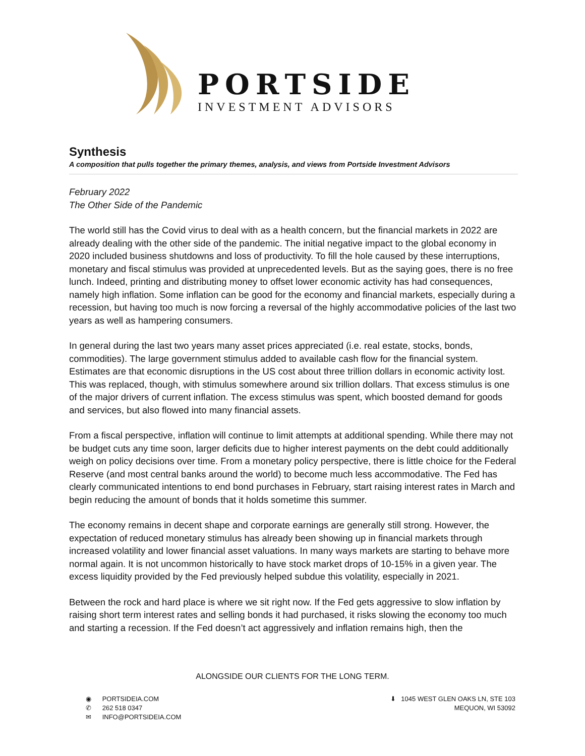PORTSIDE
INVESTMENT ADVISORS
Synthesis
A composition that pulls together the primary themes, analysis, and views from Portside Investment Advisors
February 2022
The Other Side of the Pandemic
The world still has the Covid virus to deal with as a health concern, but the financial markets in 2022 are already dealing with the other side of the pandemic. The initial negative impact to the global economy in 2020 included business shutdowns and loss of productivity. To fill the hole caused by these interruptions, monetary and fiscal stimulus was provided at unprecedented levels. But as the saying goes, there is no free lunch. Indeed, printing and distributing money to offset lower economic activity has had consequences, namely high inflation. Some inflation can be good for the economy and financial markets, especially during a recession, but having too much is now forcing a reversal of the highly accommodative policies of the last two years as well as hampering consumers.
In general during the last two years many asset prices appreciated (i.e. real estate, stocks, bonds, commodities). The large government stimulus added to available cash flow for the financial system. Estimates are that economic disruptions in the US cost about three trillion dollars in economic activity lost. This was replaced, though, with stimulus somewhere around six trillion dollars. That excess stimulus is one of the major drivers of current inflation. The excess stimulus was spent, which boosted demand for goods and services, but also flowed into many financial assets.
From a fiscal perspective, inflation will continue to limit attempts at additional spending. While there may not be budget cuts any time soon, larger deficits due to higher interest payments on the debt could additionally weigh on policy decisions over time. From a monetary policy perspective, there is little choice for the Federal Reserve (and most central banks around the world) to become much less accommodative. The Fed has clearly communicated intentions to end bond purchases in February, start raising interest rates in March and begin reducing the amount of bonds that it holds sometime this summer.
The economy remains in decent shape and corporate earnings are generally still strong. However, the expectation of reduced monetary stimulus has already been showing up in financial markets through increased volatility and lower financial asset valuations. In many ways markets are starting to behave more normal again. It is not uncommon historically to have stock market drops of 10-15% in a given year. The excess liquidity provided by the Fed previously helped subdue this volatility, especially in 2021.
Between the rock and hard place is where we sit right now. If the Fed gets aggressive to slow inflation by raising short term interest rates and selling bonds it had purchased, it risks slowing the economy too much and starting a recession. If the Fed doesn’t act aggressively and inflation remains high, then the
ALONGSIDE OUR CLIENTS FOR THE LONG TERM.
◉ PORTSIDEIA.COM
✆ 262 518 0347
✉ INFO@PORTSIDEIA.COM
⬇ 1045 WEST GLEN OAKS LN, STE 103
MEQUON, WI 53092